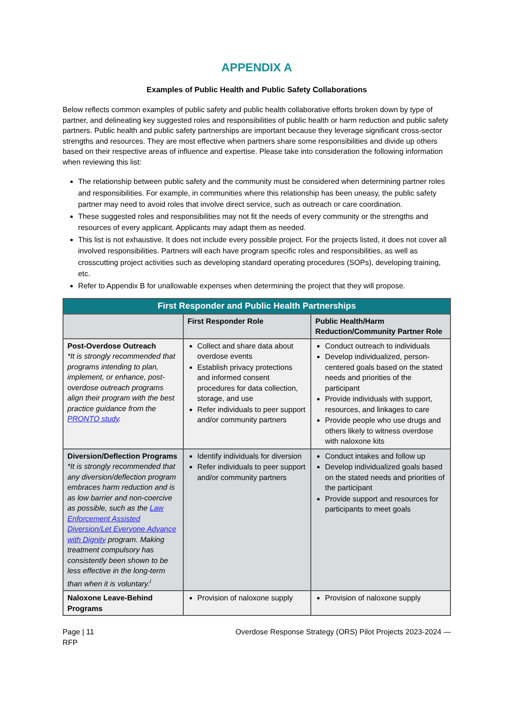APPENDIX A
Examples of Public Health and Public Safety Collaborations
Below reflects common examples of public safety and public health collaborative efforts broken down by type of partner, and delineating key suggested roles and responsibilities of public health or harm reduction and public safety partners. Public health and public safety partnerships are important because they leverage significant cross-sector strengths and resources. They are most effective when partners share some responsibilities and divide up others based on their respective areas of influence and expertise. Please take into consideration the following information when reviewing this list:
The relationship between public safety and the community must be considered when determining partner roles and responsibilities. For example, in communities where this relationship has been uneasy, the public safety partner may need to avoid roles that involve direct service, such as outreach or care coordination.
These suggested roles and responsibilities may not fit the needs of every community or the strengths and resources of every applicant. Applicants may adapt them as needed.
This list is not exhaustive. It does not include every possible project. For the projects listed, it does not cover all involved responsibilities. Partners will each have program specific roles and responsibilities, as well as crosscutting project activities such as developing standard operating procedures (SOPs), developing training, etc.
Refer to Appendix B for unallowable expenses when determining the project that they will propose.
| First Responder and Public Health Partnerships | | |
| --- | --- | --- |
| | First Responder Role | Public Health/Harm Reduction/Community Partner Role |
| Post-Overdose Outreach *It is strongly recommended that programs intending to plan, implement, or enhance, post-overdose outreach programs align their program with the best practice guidance from the PRONTO study . | Collect and share data about overdose events Establish privacy protections and informed consent procedures for data collection, storage, and use Refer individuals to peer support and/or community partners | Conduct outreach to individuals Develop individualized, person-centered goals based on the stated needs and priorities of the participant Provide individuals with support, resources, and linkages to care Provide people who use drugs and others likely to witness overdose with naloxone kits |
| Diversion/Deflection Programs *It is strongly recommended that any diversion/deflection program embraces harm reduction and is as low barrier and non-coercive as possible, such as the Law Enforcement Assisted Diversion/Let Everyone Advance with Dignity program. Making treatment compulsory has consistently been shown to be less effective in the long-term than when it is voluntary.<sup>i</sup> | Identify individuals for diversion Refer individuals to peer support and/or community partners | Conduct intakes and follow up Develop individualized goals based on the stated needs and priorities of the participant Provide support and resources for participants to meet goals |
| Naloxone Leave-Behind Programs | Provision of naloxone supply | Provision of naloxone supply |
Page | 11
RFP
Overdose Response Strategy (ORS) Pilot Projects 2023-2024 —